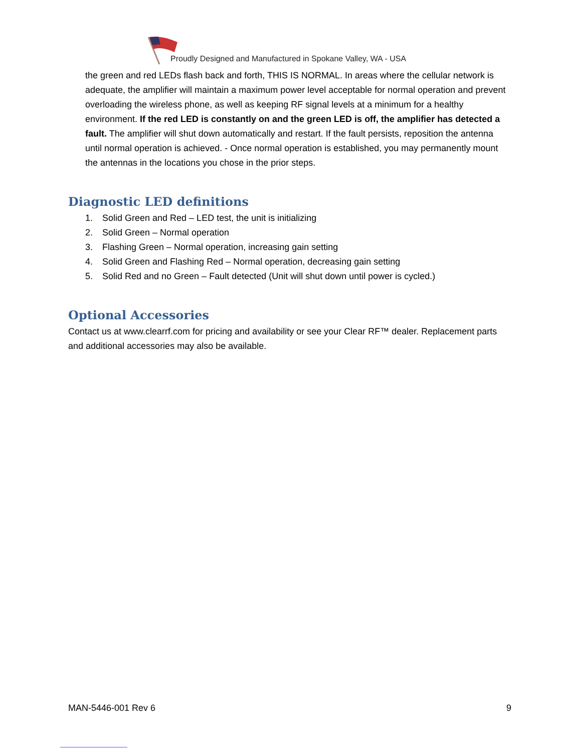Proudly Designed and Manufactured in Spokane Valley, WA - USA
the green and red LEDs flash back and forth, THIS IS NORMAL. In areas where the cellular network is adequate, the amplifier will maintain a maximum power level acceptable for normal operation and prevent overloading the wireless phone, as well as keeping RF signal levels at a minimum for a healthy environment. If the red LED is constantly on and the green LED is off, the amplifier has detected a fault. The amplifier will shut down automatically and restart. If the fault persists, reposition the antenna until normal operation is achieved. - Once normal operation is established, you may permanently mount the antennas in the locations you chose in the prior steps.
Diagnostic LED definitions
1. Solid Green and Red – LED test, the unit is initializing
2. Solid Green – Normal operation
3. Flashing Green – Normal operation, increasing gain setting
4. Solid Green and Flashing Red – Normal operation, decreasing gain setting
5. Solid Red and no Green – Fault detected (Unit will shut down until power is cycled.)
Optional Accessories
Contact us at www.clearrf.com for pricing and availability or see your Clear RF™ dealer. Replacement parts and additional accessories may also be available.
MAN-5446-001 Rev 6 9